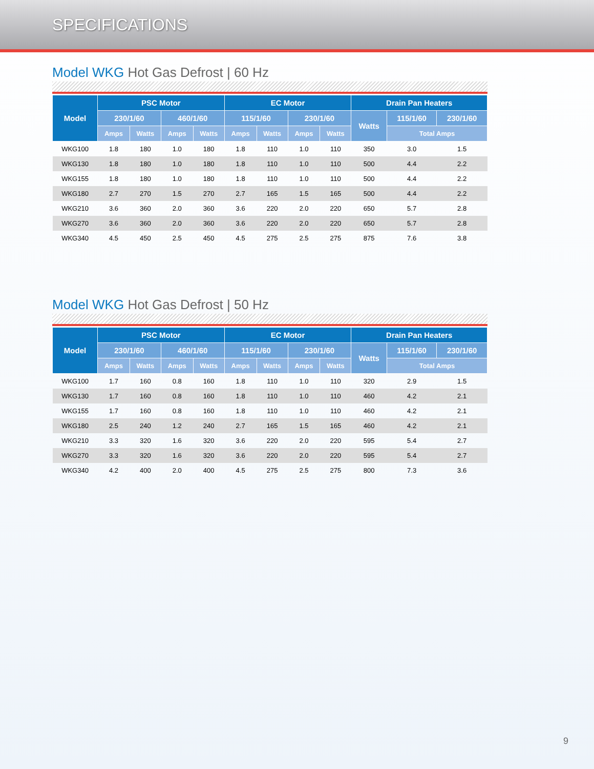SPECIFICATIONS
Model WKG Hot Gas Defrost | 60 Hz
| Model | PSC Motor | | | | EC Motor | | | | Drain Pan Heaters | | |
| --- | --- | --- | --- | --- | --- | --- | --- | --- | --- | --- | --- |
| | 230/1/60 | | 460/1/60 | | 115/1/60 | | 230/1/60 | | Watts | 115/1/60 | 230/1/60 |
| | Amps | Watts | Amps | Watts | Amps | Watts | Amps | Watts | | Total Amps | |
| WKG100 | 1.8 | 180 | 1.0 | 180 | 1.8 | 110 | 1.0 | 110 | 350 | 3.0 | 1.5 |
| WKG130 | 1.8 | 180 | 1.0 | 180 | 1.8 | 110 | 1.0 | 110 | 500 | 4.4 | 2.2 |
| WKG155 | 1.8 | 180 | 1.0 | 180 | 1.8 | 110 | 1.0 | 110 | 500 | 4.4 | 2.2 |
| WKG180 | 2.7 | 270 | 1.5 | 270 | 2.7 | 165 | 1.5 | 165 | 500 | 4.4 | 2.2 |
| WKG210 | 3.6 | 360 | 2.0 | 360 | 3.6 | 220 | 2.0 | 220 | 650 | 5.7 | 2.8 |
| WKG270 | 3.6 | 360 | 2.0 | 360 | 3.6 | 220 | 2.0 | 220 | 650 | 5.7 | 2.8 |
| WKG340 | 4.5 | 450 | 2.5 | 450 | 4.5 | 275 | 2.5 | 275 | 875 | 7.6 | 3.8 |
Model WKG Hot Gas Defrost | 50 Hz
| Model | PSC Motor | | | | EC Motor | | | | Drain Pan Heaters | | |
| --- | --- | --- | --- | --- | --- | --- | --- | --- | --- | --- | --- |
| | 230/1/60 | | 460/1/60 | | 115/1/60 | | 230/1/60 | | Watts | 115/1/60 | 230/1/60 |
| | Amps | Watts | Amps | Watts | Amps | Watts | Amps | Watts | | Total Amps | |
| WKG100 | 1.7 | 160 | 0.8 | 160 | 1.8 | 110 | 1.0 | 110 | 320 | 2.9 | 1.5 |
| WKG130 | 1.7 | 160 | 0.8 | 160 | 1.8 | 110 | 1.0 | 110 | 460 | 4.2 | 2.1 |
| WKG155 | 1.7 | 160 | 0.8 | 160 | 1.8 | 110 | 1.0 | 110 | 460 | 4.2 | 2.1 |
| WKG180 | 2.5 | 240 | 1.2 | 240 | 2.7 | 165 | 1.5 | 165 | 460 | 4.2 | 2.1 |
| WKG210 | 3.3 | 320 | 1.6 | 320 | 3.6 | 220 | 2.0 | 220 | 595 | 5.4 | 2.7 |
| WKG270 | 3.3 | 320 | 1.6 | 320 | 3.6 | 220 | 2.0 | 220 | 595 | 5.4 | 2.7 |
| WKG340 | 4.2 | 400 | 2.0 | 400 | 4.5 | 275 | 2.5 | 275 | 800 | 7.3 | 3.6 |
9